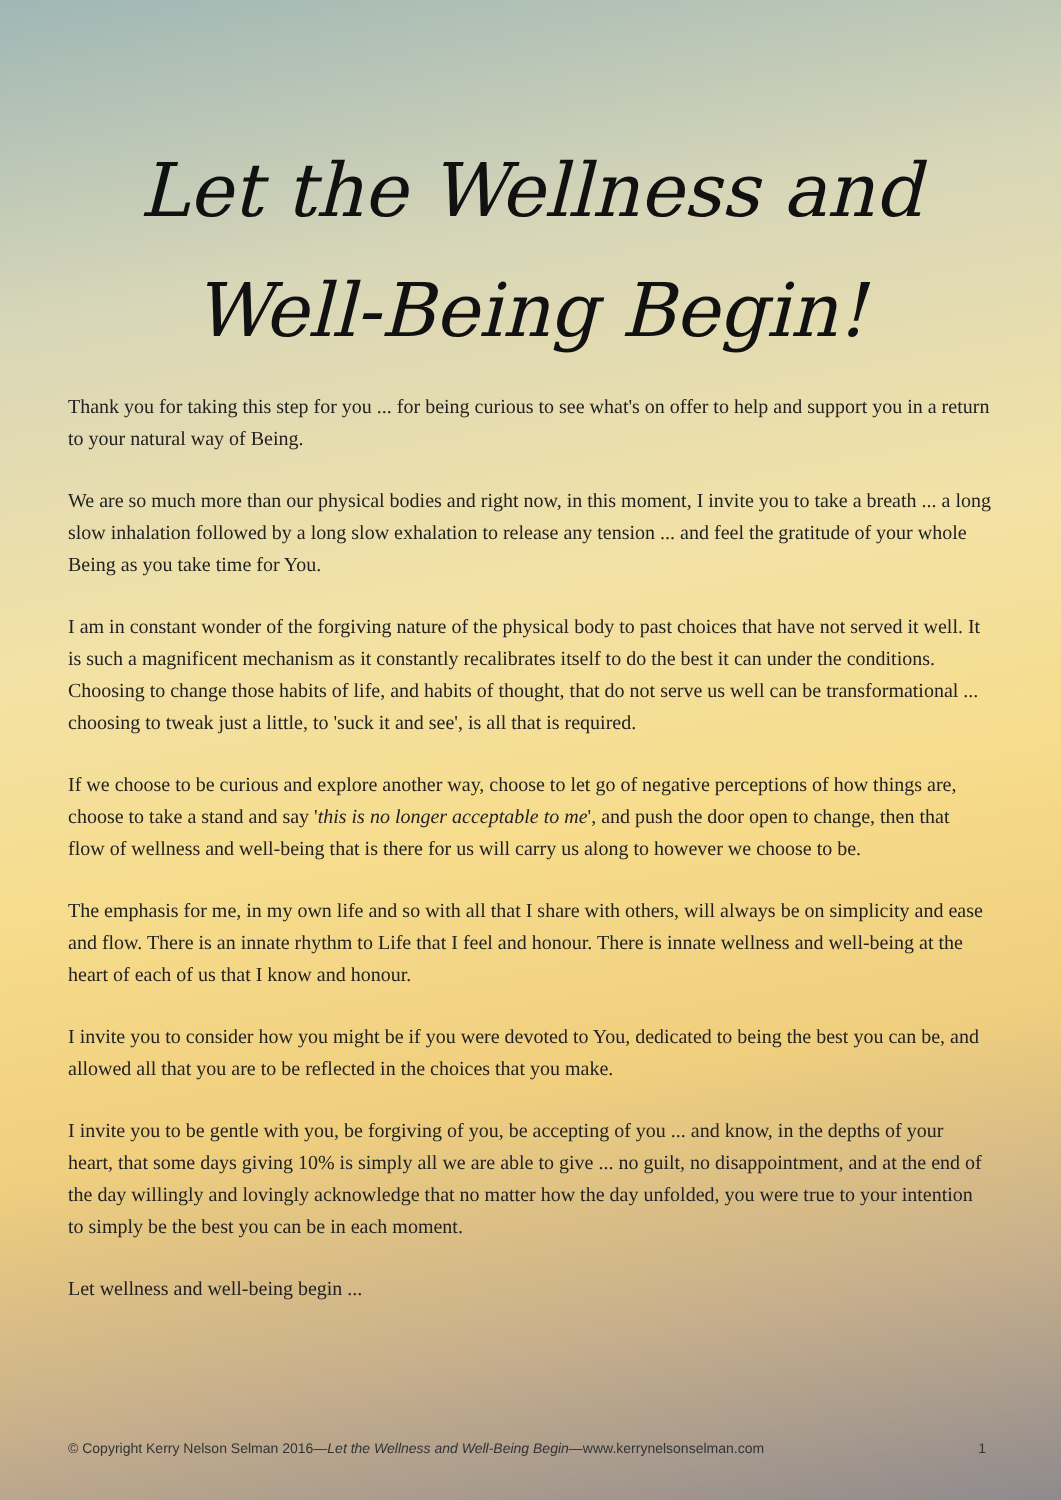Let the Wellness and
Well-Being Begin!
Thank you for taking this step for you ... for being curious to see what's on offer to help and support you in a return to your natural way of Being.
We are so much more than our physical bodies and right now, in this moment, I invite you to take a breath ... a long slow inhalation followed by a long slow exhalation to release any tension ... and feel the gratitude of your whole Being as you take time for You.
I am in constant wonder of the forgiving nature of the physical body to past choices that have not served it well. It is such a magnificent mechanism as it constantly recalibrates itself to do the best it can under the conditions. Choosing to change those habits of life, and habits of thought, that do not serve us well can be transformational ... choosing to tweak just a little, to 'suck it and see', is all that is required.
If we choose to be curious and explore another way, choose to let go of negative perceptions of how things are, choose to take a stand and say 'this is no longer acceptable to me', and push the door open to change, then that flow of wellness and well-being that is there for us will carry us along to however we choose to be.
The emphasis for me, in my own life and so with all that I share with others, will always be on simplicity and ease and flow. There is an innate rhythm to Life that I feel and honour. There is innate wellness and well-being at the heart of each of us that I know and honour.
I invite you to consider how you might be if you were devoted to You, dedicated to being the best you can be, and allowed all that you are to be reflected in the choices that you make.
I invite you to be gentle with you, be forgiving of you, be accepting of you ... and know, in the depths of your heart, that some days giving 10% is simply all we are able to give ... no guilt, no disappointment, and at the end of the day willingly and lovingly acknowledge that no matter how the day unfolded, you were true to your intention to simply be the best you can be in each moment.
Let wellness and well-being begin ...
© Copyright Kerry Nelson Selman 2016—Let the Wellness and Well-Being Begin—www.kerrynelsonselman.com 1